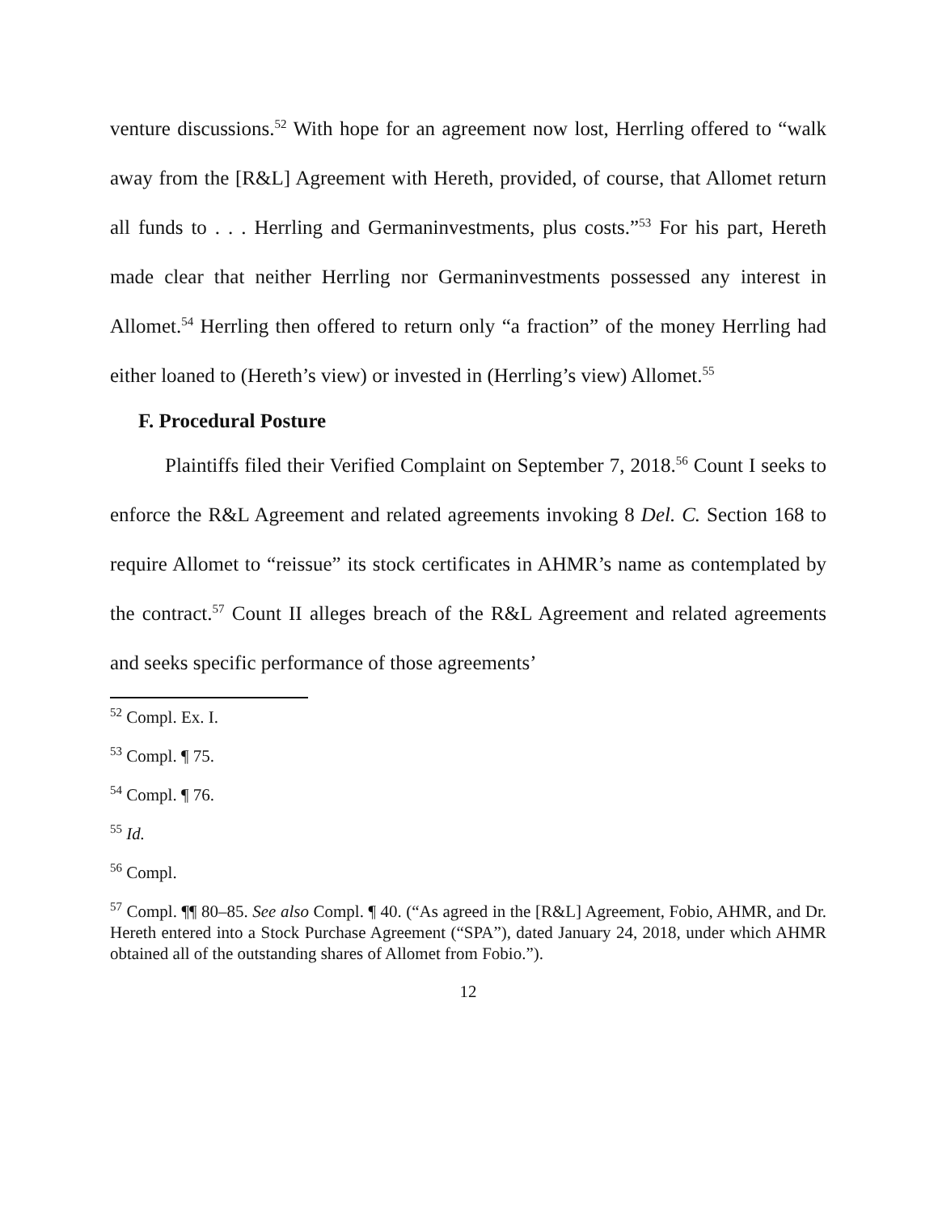venture discussions.<sup>52</sup> With hope for an agreement now lost, Herrling offered to “walk away from the [R&L] Agreement with Hereth, provided, of course, that Allomet return all funds to . . . Herrling and Germaninvestments, plus costs.”<sup>53</sup> For his part, Hereth made clear that neither Herrling nor Germaninvestments possessed any interest in Allomet.<sup>54</sup> Herrling then offered to return only “a fraction” of the money Herrling had either loaned to (Hereth’s view) or invested in (Herrling’s view) Allomet.<sup>55</sup>
F. Procedural Posture
Plaintiffs filed their Verified Complaint on September 7, 2018.<sup>56</sup> Count I seeks to enforce the R&L Agreement and related agreements invoking 8 Del. C. Section 168 to require Allomet to “reissue” its stock certificates in AHMR’s name as contemplated by the contract.<sup>57</sup> Count II alleges breach of the R&L Agreement and related agreements and seeks specific performance of those agreements’
<sup>52</sup> Compl. Ex. I.
<sup>53</sup> Compl. ¶ 75.
<sup>54</sup> Compl. ¶ 76.
<sup>55</sup> Id.
<sup>56</sup> Compl.
<sup>57</sup> Compl. ¶¶ 80–85. See also Compl. ¶ 40. (“As agreed in the [R&L] Agreement, Fobio, AHMR, and Dr. Hereth entered into a Stock Purchase Agreement (“SPA”), dated January 24, 2018, under which AHMR obtained all of the outstanding shares of Allomet from Fobio.”).
12